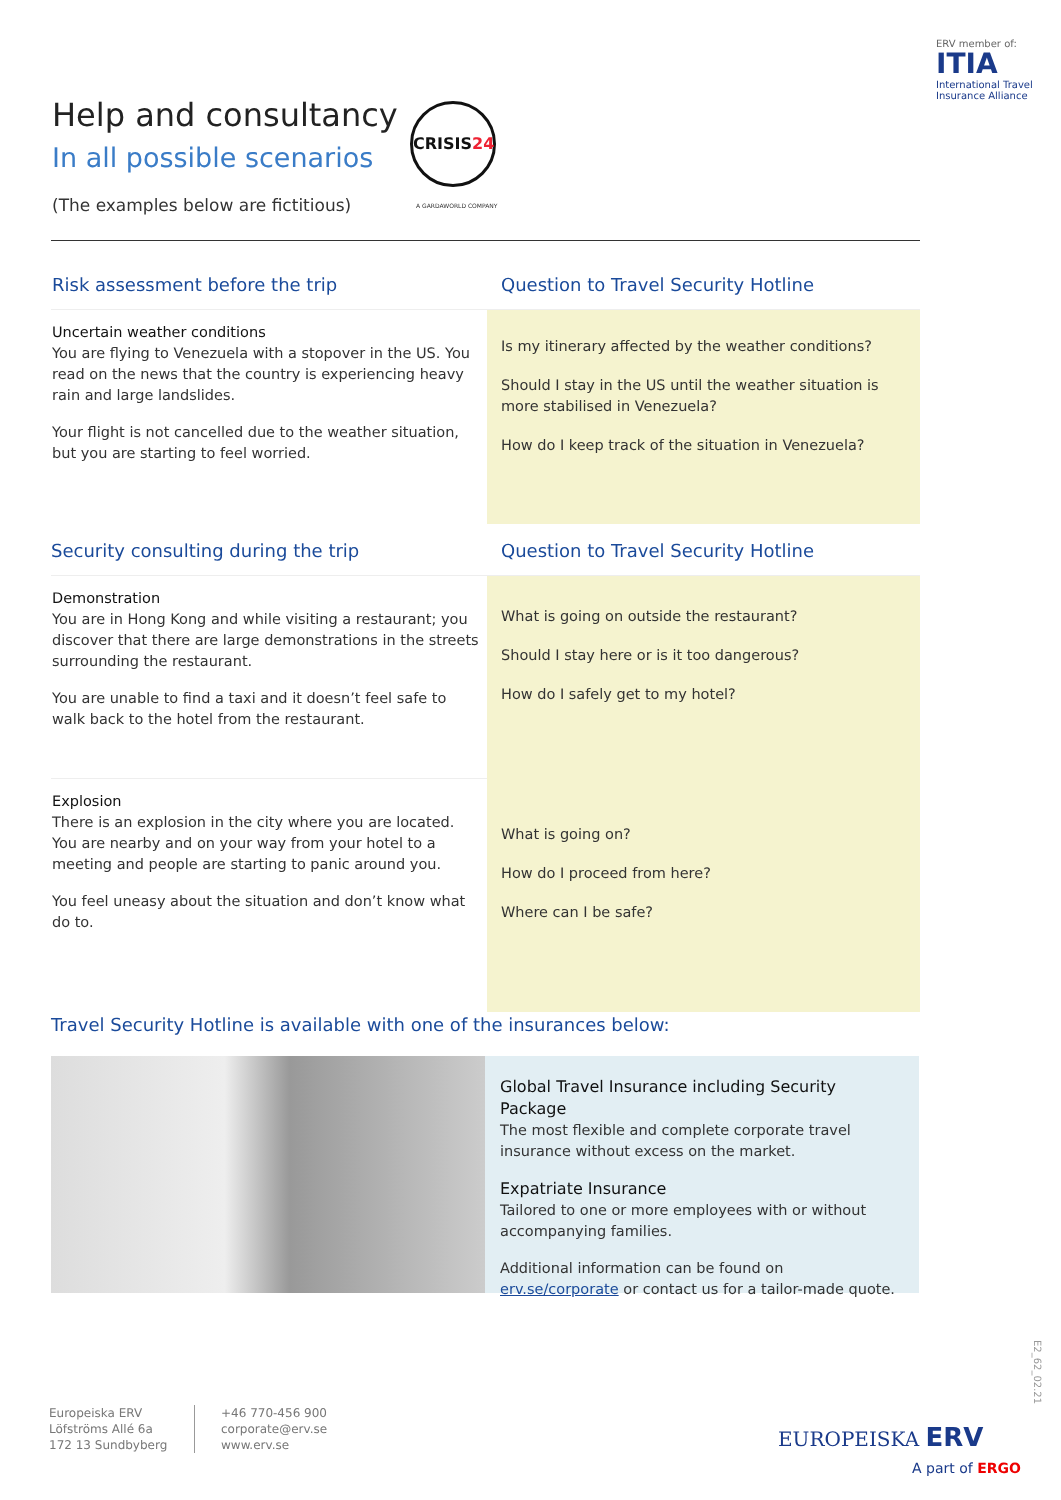ERV member of:
ITIA
International Travel
Insurance Alliance
Help and consultancy
In all possible scenarios
(The examples below are fictitious)
CRISIS24
A GARDAWORLD COMPANY
Risk assessment before the trip
Uncertain weather conditions
You are flying to Venezuela with a stopover in the US. You read on the news that the country is experiencing heavy rain and large landslides.
Your flight is not cancelled due to the weather situation, but you are starting to feel worried.
Question to Travel Security Hotline
Is my itinerary affected by the weather conditions?
Should I stay in the US until the weather situation is more stabilised in Venezuela?
How do I keep track of the situation in Venezuela?
Security consulting during the trip
Demonstration
You are in Hong Kong and while visiting a restaurant; you discover that there are large demonstrations in the streets surrounding the restaurant.
You are unable to find a taxi and it doesn’t feel safe to walk back to the hotel from the restaurant.
Explosion
There is an explosion in the city where you are located. You are nearby and on your way from your hotel to a meeting and people are starting to panic around you.
You feel uneasy about the situation and don’t know what do to.
Question to Travel Security Hotline
What is going on outside the restaurant?
Should I stay here or is it too dangerous?
How do I safely get to my hotel?
What is going on?
How do I proceed from here?
Where can I be safe?
Travel Security Hotline is available with one of the insurances below:
Global Travel Insurance including Security Package
The most flexible and complete corporate travel insurance without excess on the market.
Expatriate Insurance
Tailored to one or more employees with or without accompanying families.
Additional information can be found on erv.se/corporate or contact us for a tailor-made quote.
Europeiska ERV
Löfströms Allé 6a
172 13 Sundbyberg
+46 770-456 900
corporate@erv.se
www.erv.se
E2_62_02.21
EUROPEISKA ERV
A part of ERGO